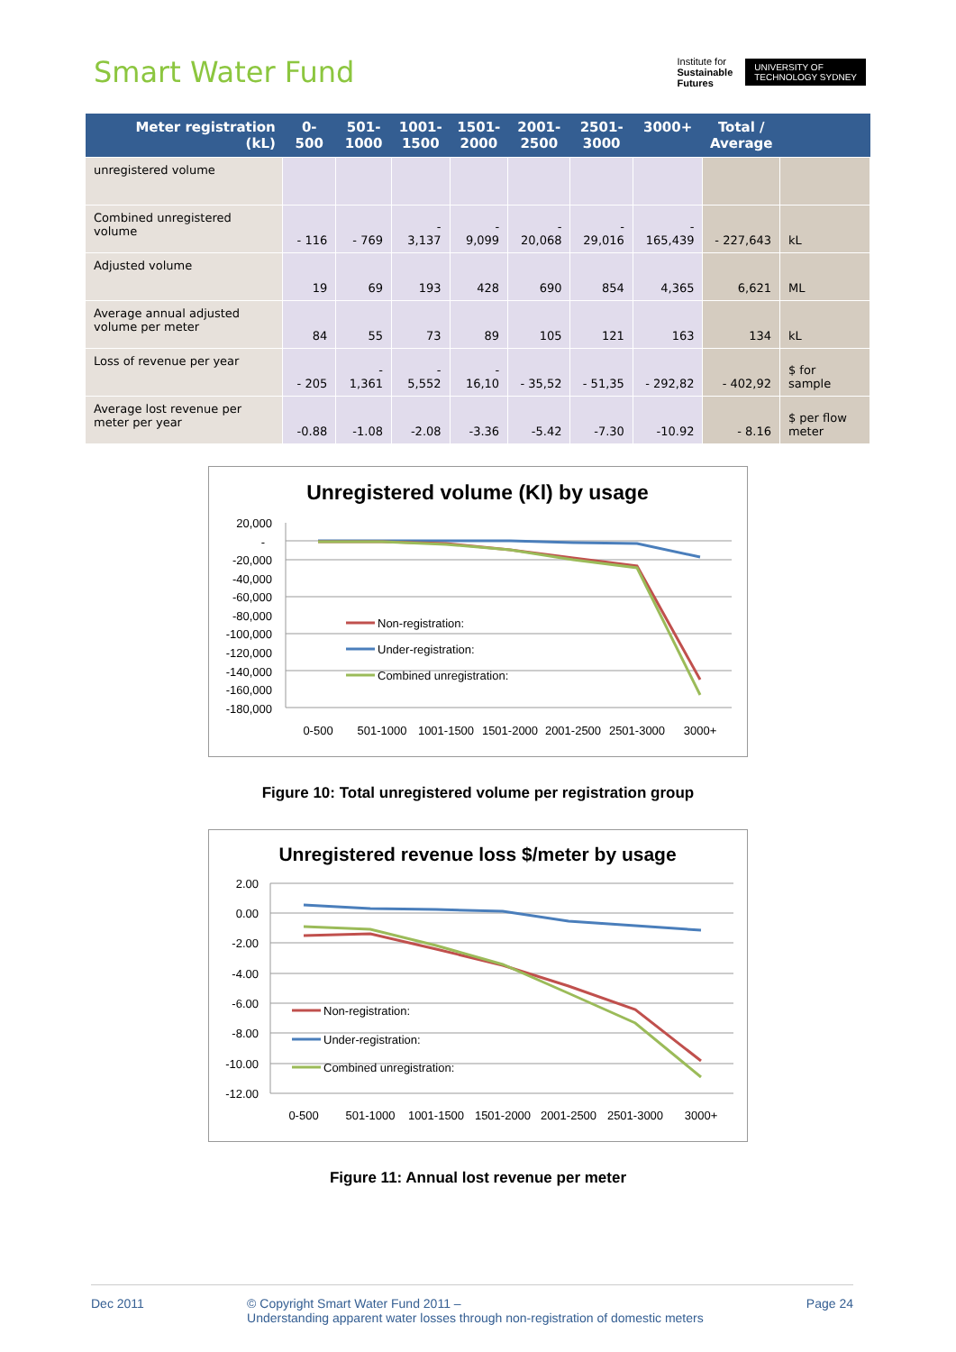Smart Water Fund
Institute for
Sustainable
Futures
UNIVERSITY OF
TECHNOLOGY SYDNEY
| Meter registration (kL) | 0-500 | 501- 1000 | 1001- 1500 | 1501- 2000 | 2001- 2500 | 2501- 3000 | 3000+ | Total / Average | |
| --- | --- | --- | --- | --- | --- | --- | --- | --- | --- |
| unregistered volume | | | | | | | | | |
| Combined unregistered volume | - 116 | - 769 | - 3,137 | - 9,099 | - 20,068 | - 29,016 | - 165,439 | - 227,643 | kL |
| Adjusted volume | 19 | 69 | 193 | 428 | 690 | 854 | 4,365 | 6,621 | ML |
| Average annual adjusted volume per meter | 84 | 55 | 73 | 89 | 105 | 121 | 163 | 134 | kL |
| Loss of revenue per year | - 205 | - 1,361 | - 5,552 | - 16,10 | - 35,52 | - 51,35 | - 292,82 | - 402,92 | $ for sample |
| Average lost revenue per meter per year | -0.88 | -1.08 | -2.08 | -3.36 | -5.42 | -7.30 | -10.92 | - 8.16 | $ per flow meter |
Unregistered volume (Kl) by usage
20,000
-
-20,000
-40,000
-60,000
-80,000
-100,000
-120,000
-140,000
-160,000
-180,000
Non-registration:
Under-registration:
Combined unregistration:
0-500
501-1000
1001-1500
1501-2000
2001-2500
2501-3000
3000+
Figure 10: Total unregistered volume per registration group
Unregistered revenue loss $/meter by usage
2.00
0.00
-2.00
-4.00
-6.00
-8.00
-10.00
-12.00
Non-registration:
Under-registration:
Combined unregistration:
0-500
501-1000
1001-1500
1501-2000
2001-2500
2501-3000
3000+
Figure 11: Annual lost revenue per meter
Dec 2011 © Copyright Smart Water Fund 2011 –
Understanding apparent water losses through non-registration of domestic meters
Page 24